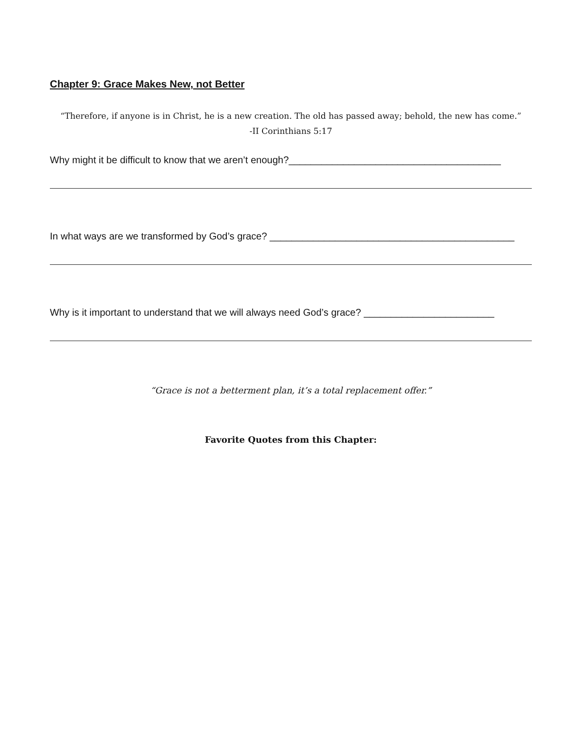Chapter 9: Grace Makes New, not Better
“Therefore, if anyone is in Christ, he is a new creation. The old has passed away; behold, the new has come.”
-II Corinthians 5:17
Why might it be difficult to know that we aren’t enough?_______________________________________
In what ways are we transformed by God’s grace? _____________________________________________
Why is it important to understand that we will always need God’s grace? ________________________
“Grace is not a betterment plan, it’s a total replacement offer.”
Favorite Quotes from this Chapter: